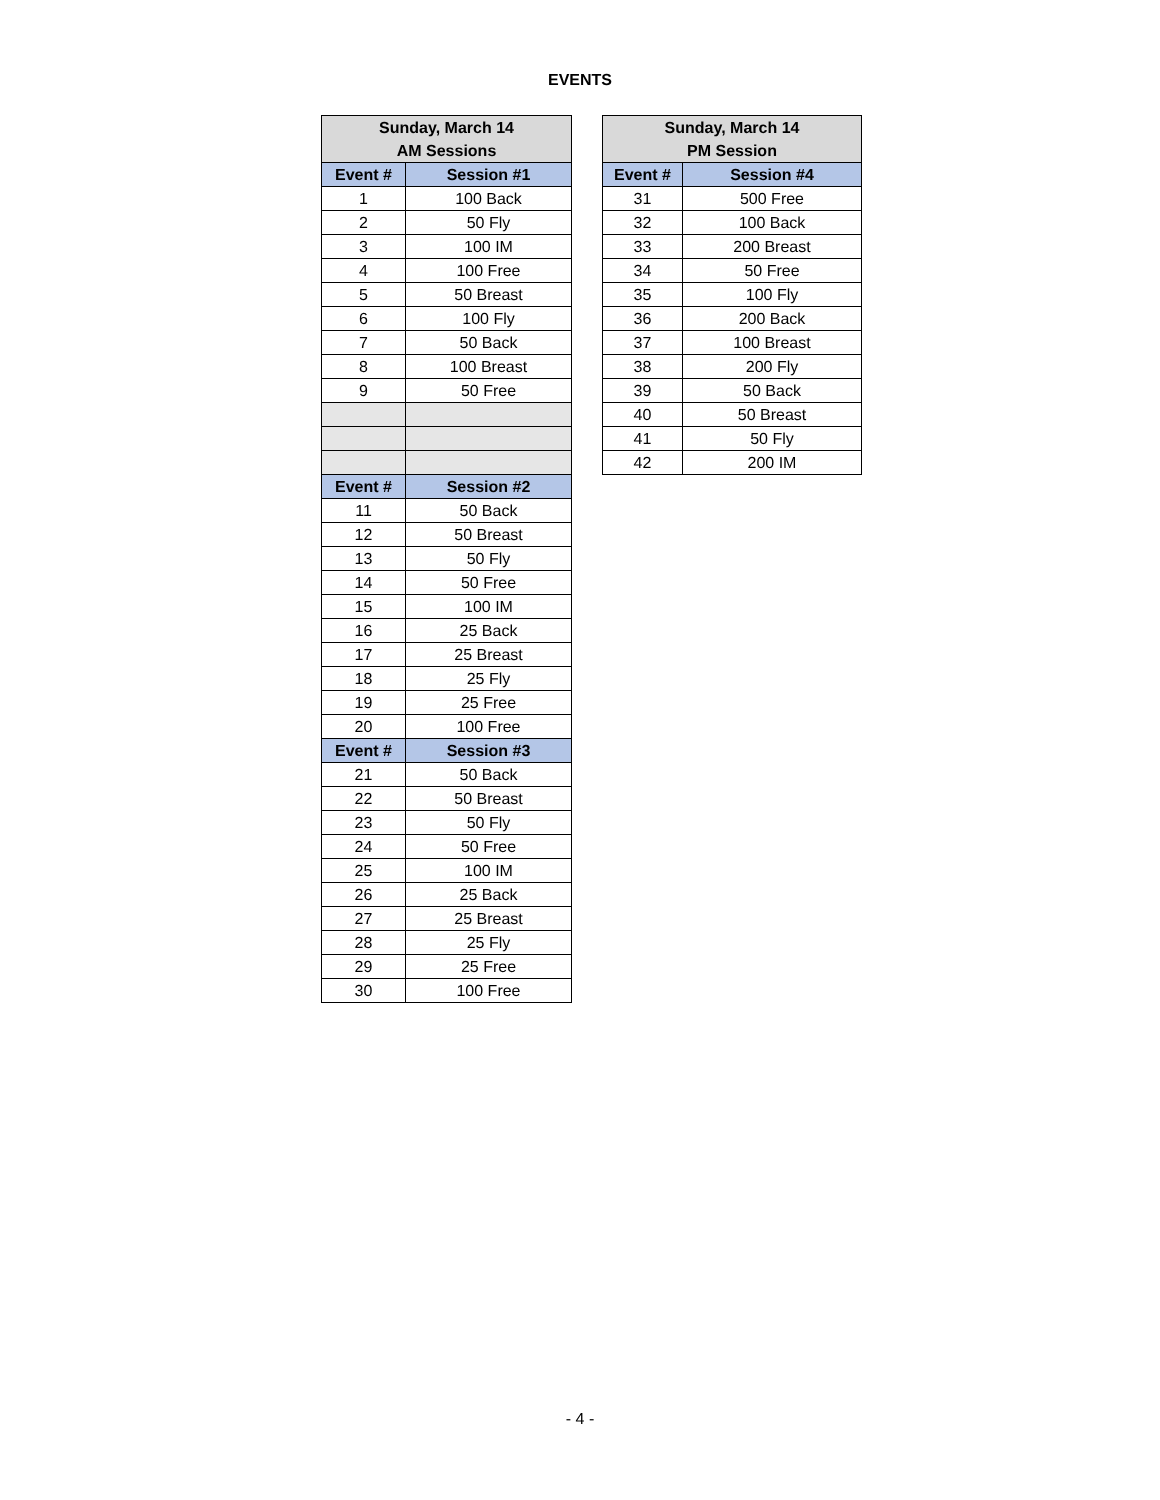EVENTS
| Sunday, March 14 AM Sessions | |
| --- | --- |
| Event # | Session #1 |
| 1 | 100 Back |
| 2 | 50 Fly |
| 3 | 100 IM |
| 4 | 100 Free |
| 5 | 50 Breast |
| 6 | 100 Fly |
| 7 | 50 Back |
| 8 | 100 Breast |
| 9 | 50 Free |
| Event # | Session #2 |
| 11 | 50 Back |
| 12 | 50 Breast |
| 13 | 50 Fly |
| 14 | 50 Free |
| 15 | 100 IM |
| 16 | 25 Back |
| 17 | 25 Breast |
| 18 | 25 Fly |
| 19 | 25 Free |
| 20 | 100 Free |
| Event # | Session #3 |
| 21 | 50 Back |
| 22 | 50 Breast |
| 23 | 50 Fly |
| 24 | 50 Free |
| 25 | 100 IM |
| 26 | 25 Back |
| 27 | 25 Breast |
| 28 | 25 Fly |
| 29 | 25 Free |
| 30 | 100 Free |
| Sunday, March 14 PM Session | |
| --- | --- |
| Event # | Session #4 |
| 31 | 500 Free |
| 32 | 100 Back |
| 33 | 200 Breast |
| 34 | 50 Free |
| 35 | 100 Fly |
| 36 | 200 Back |
| 37 | 100 Breast |
| 38 | 200 Fly |
| 39 | 50 Back |
| 40 | 50 Breast |
| 41 | 50 Fly |
| 42 | 200 IM |
- 4 -